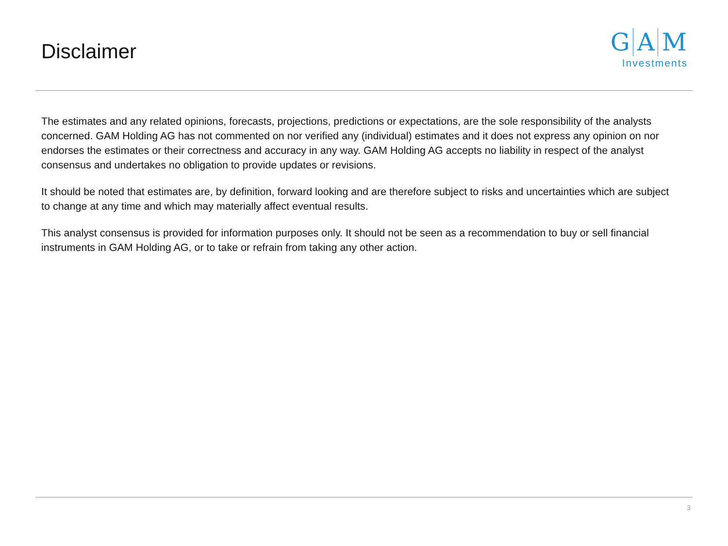Disclaimer
G A M
Investments
The estimates and any related opinions, forecasts, projections, predictions or expectations, are the sole responsibility of the analysts concerned. GAM Holding AG has not commented on nor verified any (individual) estimates and it does not express any opinion on nor endorses the estimates or their correctness and accuracy in any way. GAM Holding AG accepts no liability in respect of the analyst consensus and undertakes no obligation to provide updates or revisions.
It should be noted that estimates are, by definition, forward looking and are therefore subject to risks and uncertainties which are subject to change at any time and which may materially affect eventual results.
This analyst consensus is provided for information purposes only. It should not be seen as a recommendation to buy or sell financial instruments in GAM Holding AG, or to take or refrain from taking any other action.
3